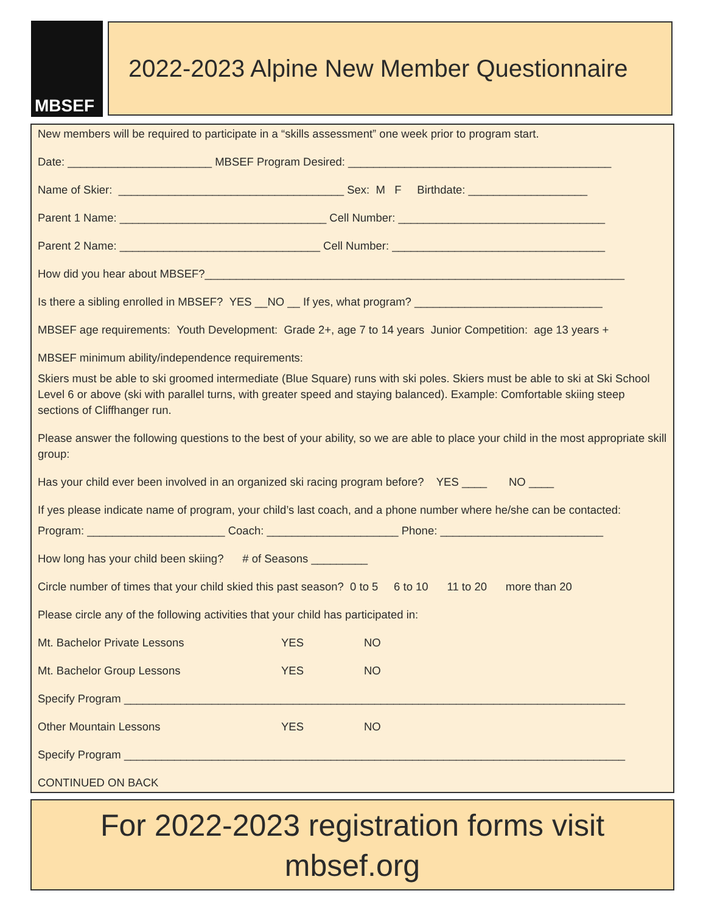MBSEF
2022-2023 Alpine New Member Questionnaire
New members will be required to participate in a “skills assessment” one week prior to program start.
Date: _______________________ MBSEF Program Desired: __________________________________________
Name of Skier: ____________________________________ Sex: M F Birthdate: ___________________
Parent 1 Name: _________________________________ Cell Number: _________________________________
Parent 2 Name: ________________________________ Cell Number: __________________________________
How did you hear about MBSEF?___________________________________________________________________
Is there a sibling enrolled in MBSEF? YES __NO __ If yes, what program? ______________________________
MBSEF age requirements: Youth Development: Grade 2+, age 7 to 14 years Junior Competition: age 13 years +
MBSEF minimum ability/independence requirements:
Skiers must be able to ski groomed intermediate (Blue Square) runs with ski poles. Skiers must be able to ski at Ski School Level 6 or above (ski with parallel turns, with greater speed and staying balanced). Example: Comfortable skiing steep sections of Cliffhanger run.
Please answer the following questions to the best of your ability, so we are able to place your child in the most appropriate skill group:
Has your child ever been involved in an organized ski racing program before? YES ____ NO ____
If yes please indicate name of program, your child’s last coach, and a phone number where he/she can be contacted:
Program: ______________________ Coach: _____________________ Phone: __________________________
How long has your child been skiing? # of Seasons _________
Circle number of times that your child skied this past season? 0 to 5 6 to 10 11 to 20 more than 20
Please circle any of the following activities that your child has participated in:
Mt. Bachelor Private Lessons YES NO
Mt. Bachelor Group Lessons YES NO
Specify Program ________________________________________________________________________________
Other Mountain Lessons YES NO
Specify Program ________________________________________________________________________________
CONTINUED ON BACK
For 2022-2023 registration forms visit
mbsef.org